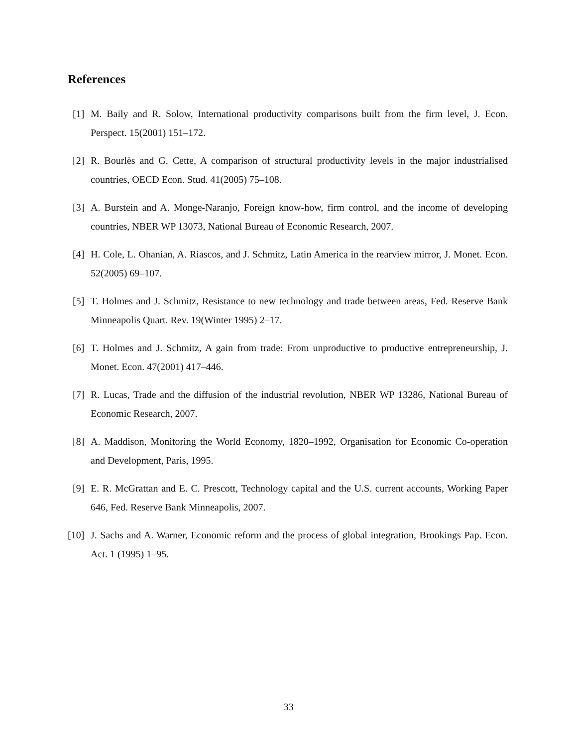References
[1] M. Baily and R. Solow, International productivity comparisons built from the firm level, J. Econ. Perspect. 15(2001) 151–172.
[2] R. Bourlès and G. Cette, A comparison of structural productivity levels in the major industrialised countries, OECD Econ. Stud. 41(2005) 75–108.
[3] A. Burstein and A. Monge-Naranjo, Foreign know-how, firm control, and the income of developing countries, NBER WP 13073, National Bureau of Economic Research, 2007.
[4] H. Cole, L. Ohanian, A. Riascos, and J. Schmitz, Latin America in the rearview mirror, J. Monet. Econ. 52(2005) 69–107.
[5] T. Holmes and J. Schmitz, Resistance to new technology and trade between areas, Fed. Reserve Bank Minneapolis Quart. Rev. 19(Winter 1995) 2–17.
[6] T. Holmes and J. Schmitz, A gain from trade: From unproductive to productive entrepreneurship, J. Monet. Econ. 47(2001) 417–446.
[7] R. Lucas, Trade and the diffusion of the industrial revolution, NBER WP 13286, National Bureau of Economic Research, 2007.
[8] A. Maddison, Monitoring the World Economy, 1820–1992, Organisation for Economic Co-operation and Development, Paris, 1995.
[9] E. R. McGrattan and E. C. Prescott, Technology capital and the U.S. current accounts, Working Paper 646, Fed. Reserve Bank Minneapolis, 2007.
[10]
J. Sachs and A. Warner, Economic reform and the process of global integration, Brookings Pap. Econ. Act. 1 (1995) 1–95.
33